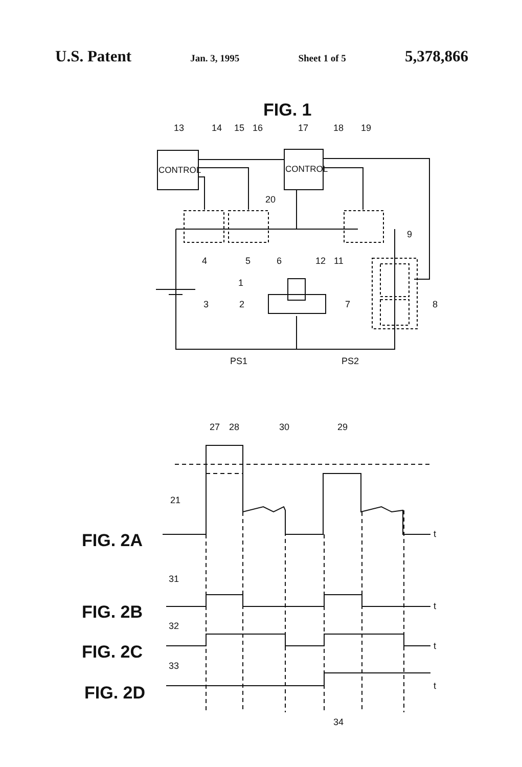U.S. Patent Jan. 3, 1995 Sheet 1 of 5 5,378,866
FIG. 1
13
14
15
16
17
18
19
20
4
5
6
12
11
9
1
2
3
7
8
PS1
PS2
CONTROL
CONTROL
FIG. 2A
FIG. 2B
FIG. 2C
FIG. 2D
27
28
30
29
21
31
32
33
34
t
t
t
t